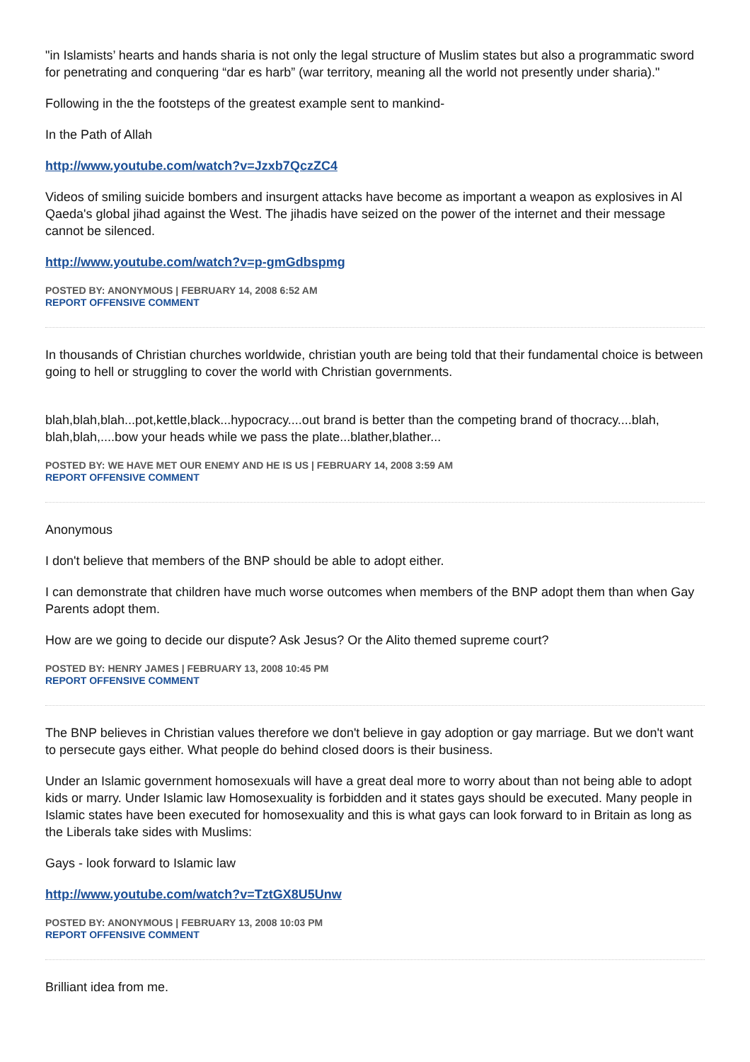"in Islamists’ hearts and hands sharia is not only the legal structure of Muslim states but also a programmatic sword for penetrating and conquering “dar es harb” (war territory, meaning all the world not presently under sharia)."
Following in the the footsteps of the greatest example sent to mankind-
In the Path of Allah
http://www.youtube.com/watch?v=Jzxb7QczZC4
Videos of smiling suicide bombers and insurgent attacks have become as important a weapon as explosives in Al Qaeda's global jihad against the West. The jihadis have seized on the power of the internet and their message cannot be silenced.
http://www.youtube.com/watch?v=p-gmGdbspmg
POSTED BY: ANONYMOUS | FEBRUARY 14, 2008 6:52 AM
REPORT OFFENSIVE COMMENT
In thousands of Christian churches worldwide, christian youth are being told that their fundamental choice is between going to hell or struggling to cover the world with Christian governments.
blah,blah,blah...pot,kettle,black...hypocracy....out brand is better than the competing brand of thocracy....blah, blah,blah,....bow your heads while we pass the plate...blather,blather...
POSTED BY: WE HAVE MET OUR ENEMY AND HE IS US | FEBRUARY 14, 2008 3:59 AM
REPORT OFFENSIVE COMMENT
Anonymous
I don't believe that members of the BNP should be able to adopt either.
I can demonstrate that children have much worse outcomes when members of the BNP adopt them than when Gay Parents adopt them.
How are we going to decide our dispute? Ask Jesus? Or the Alito themed supreme court?
POSTED BY: HENRY JAMES | FEBRUARY 13, 2008 10:45 PM
REPORT OFFENSIVE COMMENT
The BNP believes in Christian values therefore we don't believe in gay adoption or gay marriage. But we don't want to persecute gays either. What people do behind closed doors is their business.
Under an Islamic government homosexuals will have a great deal more to worry about than not being able to adopt kids or marry. Under Islamic law Homosexuality is forbidden and it states gays should be executed. Many people in Islamic states have been executed for homosexuality and this is what gays can look forward to in Britain as long as the Liberals take sides with Muslims:
Gays - look forward to Islamic law
http://www.youtube.com/watch?v=TztGX8U5Unw
POSTED BY: ANONYMOUS | FEBRUARY 13, 2008 10:03 PM
REPORT OFFENSIVE COMMENT
Brilliant idea from me.